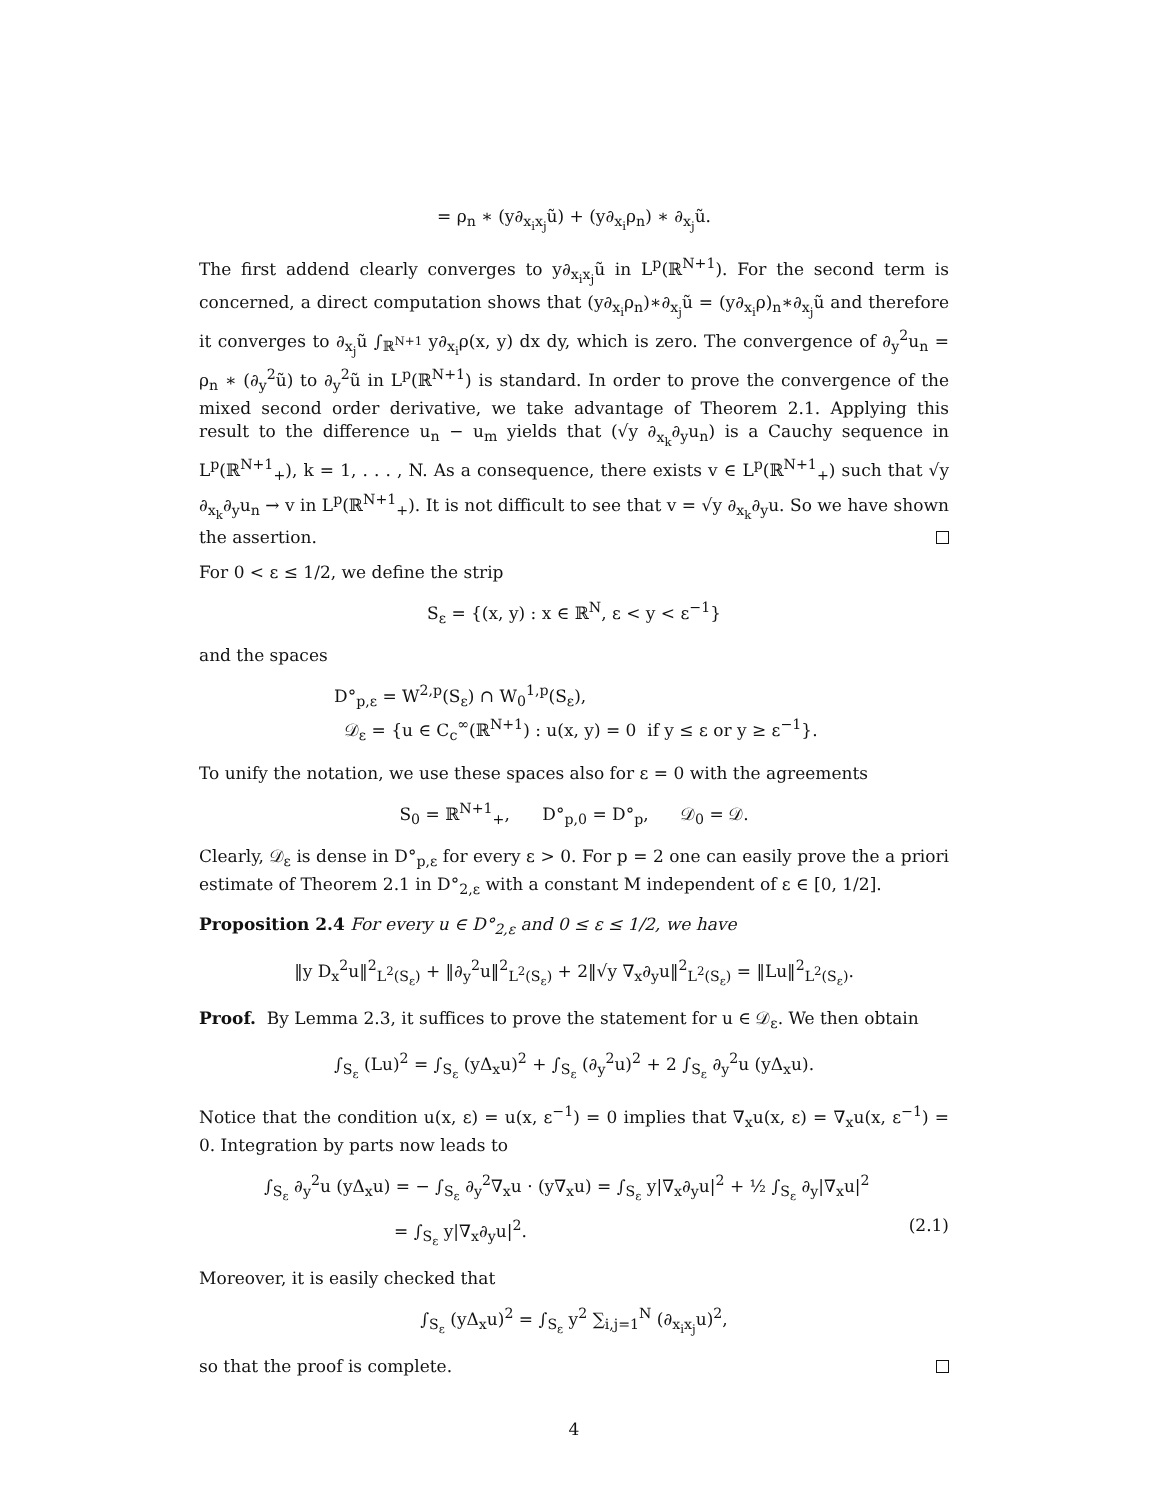= ρ<sub>n</sub> ∗ (y∂<sub>x<sub>i</sub>x<sub>j</sub></sub>ũ) + (y∂<sub>x<sub>i</sub></sub>ρ<sub>n</sub>) ∗ ∂<sub>x<sub>j</sub></sub>ũ.
The first addend clearly converges to y∂<sub>x<sub>i</sub>x<sub>j</sub></sub>ũ in L<sup>p</sup>(ℝ<sup>N+1</sup>). For the second term is concerned, a direct computation shows that (y∂<sub>x<sub>i</sub></sub>ρ<sub>n</sub>)∗∂<sub>x<sub>j</sub></sub>ũ = (y∂<sub>x<sub>i</sub></sub>ρ)<sub>n</sub>∗∂<sub>x<sub>j</sub></sub>ũ and therefore it converges to ∂<sub>x<sub>j</sub></sub>ũ ∫<sub>ℝ<sup>N+1</sup></sub> y∂<sub>x<sub>i</sub></sub>ρ(x, y) dx dy, which is zero. The convergence of ∂<sub>y</sub><sup>2</sup>u<sub>n</sub> = ρ<sub>n</sub> ∗ (∂<sub>y</sub><sup>2</sup>ũ) to ∂<sub>y</sub><sup>2</sup>ũ in L<sup>p</sup>(ℝ<sup>N+1</sup>) is standard. In order to prove the convergence of the mixed second order derivative, we take advantage of Theorem 2.1. Applying this result to the difference u<sub>n</sub> − u<sub>m</sub> yields that (√y ∂<sub>x<sub>k</sub></sub>∂<sub>y</sub>u<sub>n</sub>) is a Cauchy sequence in L<sup>p</sup>(ℝ<sup>N+1</sup><sub>+</sub>), k = 1, . . . , N. As a consequence, there exists v ∈ L<sup>p</sup>(ℝ<sup>N+1</sup><sub>+</sub>) such that √y ∂<sub>x<sub>k</sub></sub>∂<sub>y</sub>u<sub>n</sub> → v in L<sup>p</sup>(ℝ<sup>N+1</sup><sub>+</sub>). It is not difficult to see that v = √y ∂<sub>x<sub>k</sub></sub>∂<sub>y</sub>u. So we have shown the assertion.
For 0 < ε ≤ 1/2, we define the strip
S<sub>ε</sub> = {(x, y) : x ∈ ℝ<sup>N</sup>, ε < y < ε<sup>−1</sup>}
and the spaces
D°<sub>p,ε</sub> = W<sup>2,p</sup>(S<sub>ε</sub>) ∩ W<sub>0</sub><sup>1,p</sup>(S<sub>ε</sub>),
𝒟<sub>ε</sub> = {u ∈ C<sub>c</sub><sup>∞</sup>(ℝ<sup>N+1</sup>) : u(x, y) = 0 if y ≤ ε or y ≥ ε<sup>−1</sup>}.
To unify the notation, we use these spaces also for ε = 0 with the agreements
S<sub>0</sub> = ℝ<sup>N+1</sup><sub>+</sub>, D°<sub>p,0</sub> = D°<sub>p</sub>, 𝒟<sub>0</sub> = 𝒟.
Clearly, 𝒟<sub>ε</sub> is dense in D°<sub>p,ε</sub> for every ε > 0. For p = 2 one can easily prove the a priori estimate of Theorem 2.1 in D°<sub>2,ε</sub> with a constant M independent of ε ∈ [0, 1/2].
Proposition 2.4 For every u ∈ D°<sub>2,ε</sub> and 0 ≤ ε ≤ 1/2, we have
‖y D<sub>x</sub><sup>2</sup>u‖<sup>2</sup><sub>L<sup>2</sup>(S<sub>ε</sub>)</sub> + ‖∂<sub>y</sub><sup>2</sup>u‖<sup>2</sup><sub>L<sup>2</sup>(S<sub>ε</sub>)</sub> + 2‖√y ∇<sub>x</sub>∂<sub>y</sub>u‖<sup>2</sup><sub>L<sup>2</sup>(S<sub>ε</sub>)</sub> = ‖Lu‖<sup>2</sup><sub>L<sup>2</sup>(S<sub>ε</sub>)</sub>.
Proof. By Lemma 2.3, it suffices to prove the statement for u ∈ 𝒟<sub>ε</sub>. We then obtain
∫<sub>S<sub>ε</sub></sub> (Lu)<sup>2</sup> = ∫<sub>S<sub>ε</sub></sub> (yΔ<sub>x</sub>u)<sup>2</sup> + ∫<sub>S<sub>ε</sub></sub> (∂<sub>y</sub><sup>2</sup>u)<sup>2</sup> + 2 ∫<sub>S<sub>ε</sub></sub> ∂<sub>y</sub><sup>2</sup>u (yΔ<sub>x</sub>u).
Notice that the condition u(x, ε) = u(x, ε<sup>−1</sup>) = 0 implies that ∇<sub>x</sub>u(x, ε) = ∇<sub>x</sub>u(x, ε<sup>−1</sup>) = 0. Integration by parts now leads to
∫<sub>S<sub>ε</sub></sub> ∂<sub>y</sub><sup>2</sup>u (yΔ<sub>x</sub>u) = − ∫<sub>S<sub>ε</sub></sub> ∂<sub>y</sub><sup>2</sup>∇<sub>x</sub>u · (y∇<sub>x</sub>u) = ∫<sub>S<sub>ε</sub></sub> y|∇<sub>x</sub>∂<sub>y</sub>u|<sup>2</sup> + ½ ∫<sub>S<sub>ε</sub></sub> ∂<sub>y</sub>|∇<sub>x</sub>u|<sup>2</sup>
= ∫<sub>S<sub>ε</sub></sub> y|∇<sub>x</sub>∂<sub>y</sub>u|<sup>2</sup>. (2.1)
Moreover, it is easily checked that
∫<sub>S<sub>ε</sub></sub> (yΔ<sub>x</sub>u)<sup>2</sup> = ∫<sub>S<sub>ε</sub></sub> y<sup>2</sup> ∑<sub>i,j=1</sub><sup>N</sup> (∂<sub>x<sub>i</sub>x<sub>j</sub></sub>u)<sup>2</sup>,
so that the proof is complete.
4